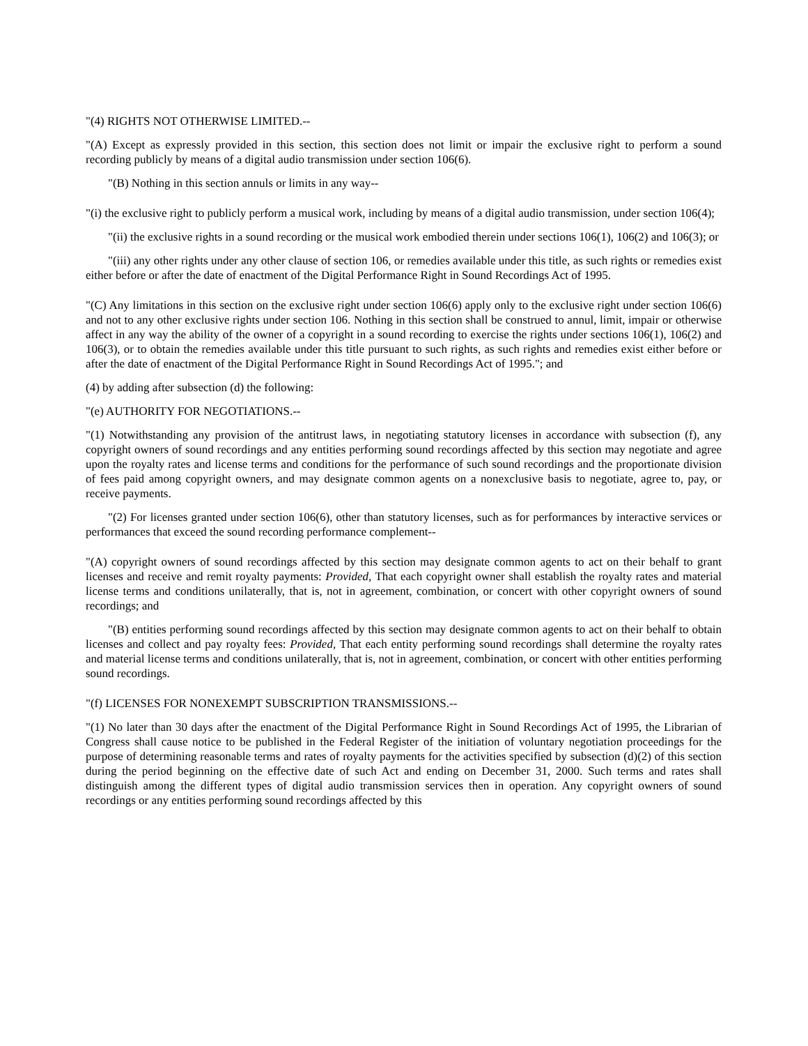"(4) RIGHTS NOT OTHERWISE LIMITED.--
"(A) Except as expressly provided in this section, this section does not limit or impair the exclusive right to perform a sound recording publicly by means of a digital audio transmission under section 106(6).
"(B) Nothing in this section annuls or limits in any way--
"(i) the exclusive right to publicly perform a musical work, including by means of a digital audio transmission, under section 106(4);
"(ii) the exclusive rights in a sound recording or the musical work embodied therein under sections 106(1), 106(2) and 106(3); or
"(iii) any other rights under any other clause of section 106, or remedies available under this title, as such rights or remedies exist either before or after the date of enactment of the Digital Performance Right in Sound Recordings Act of 1995.
"(C) Any limitations in this section on the exclusive right under section 106(6) apply only to the exclusive right under section 106(6) and not to any other exclusive rights under section 106. Nothing in this section shall be construed to annul, limit, impair or otherwise affect in any way the ability of the owner of a copyright in a sound recording to exercise the rights under sections 106(1), 106(2) and 106(3), or to obtain the remedies available under this title pursuant to such rights, as such rights and remedies exist either before or after the date of enactment of the Digital Performance Right in Sound Recordings Act of 1995."; and
(4) by adding after subsection (d) the following:
"(e) AUTHORITY FOR NEGOTIATIONS.--
"(1) Notwithstanding any provision of the antitrust laws, in negotiating statutory licenses in accordance with subsection (f), any copyright owners of sound recordings and any entities performing sound recordings affected by this section may negotiate and agree upon the royalty rates and license terms and conditions for the performance of such sound recordings and the proportionate division of fees paid among copyright owners, and may designate common agents on a nonexclusive basis to negotiate, agree to, pay, or receive payments.
"(2) For licenses granted under section 106(6), other than statutory licenses, such as for performances by interactive services or performances that exceed the sound recording performance complement--
"(A) copyright owners of sound recordings affected by this section may designate common agents to act on their behalf to grant licenses and receive and remit royalty payments: Provided, That each copyright owner shall establish the royalty rates and material license terms and conditions unilaterally, that is, not in agreement, combination, or concert with other copyright owners of sound recordings; and
"(B) entities performing sound recordings affected by this section may designate common agents to act on their behalf to obtain licenses and collect and pay royalty fees: Provided, That each entity performing sound recordings shall determine the royalty rates and material license terms and conditions unilaterally, that is, not in agreement, combination, or concert with other entities performing sound recordings.
"(f) LICENSES FOR NONEXEMPT SUBSCRIPTION TRANSMISSIONS.--
"(1) No later than 30 days after the enactment of the Digital Performance Right in Sound Recordings Act of 1995, the Librarian of Congress shall cause notice to be published in the Federal Register of the initiation of voluntary negotiation proceedings for the purpose of determining reasonable terms and rates of royalty payments for the activities specified by subsection (d)(2) of this section during the period beginning on the effective date of such Act and ending on December 31, 2000. Such terms and rates shall distinguish among the different types of digital audio transmission services then in operation. Any copyright owners of sound recordings or any entities performing sound recordings affected by this